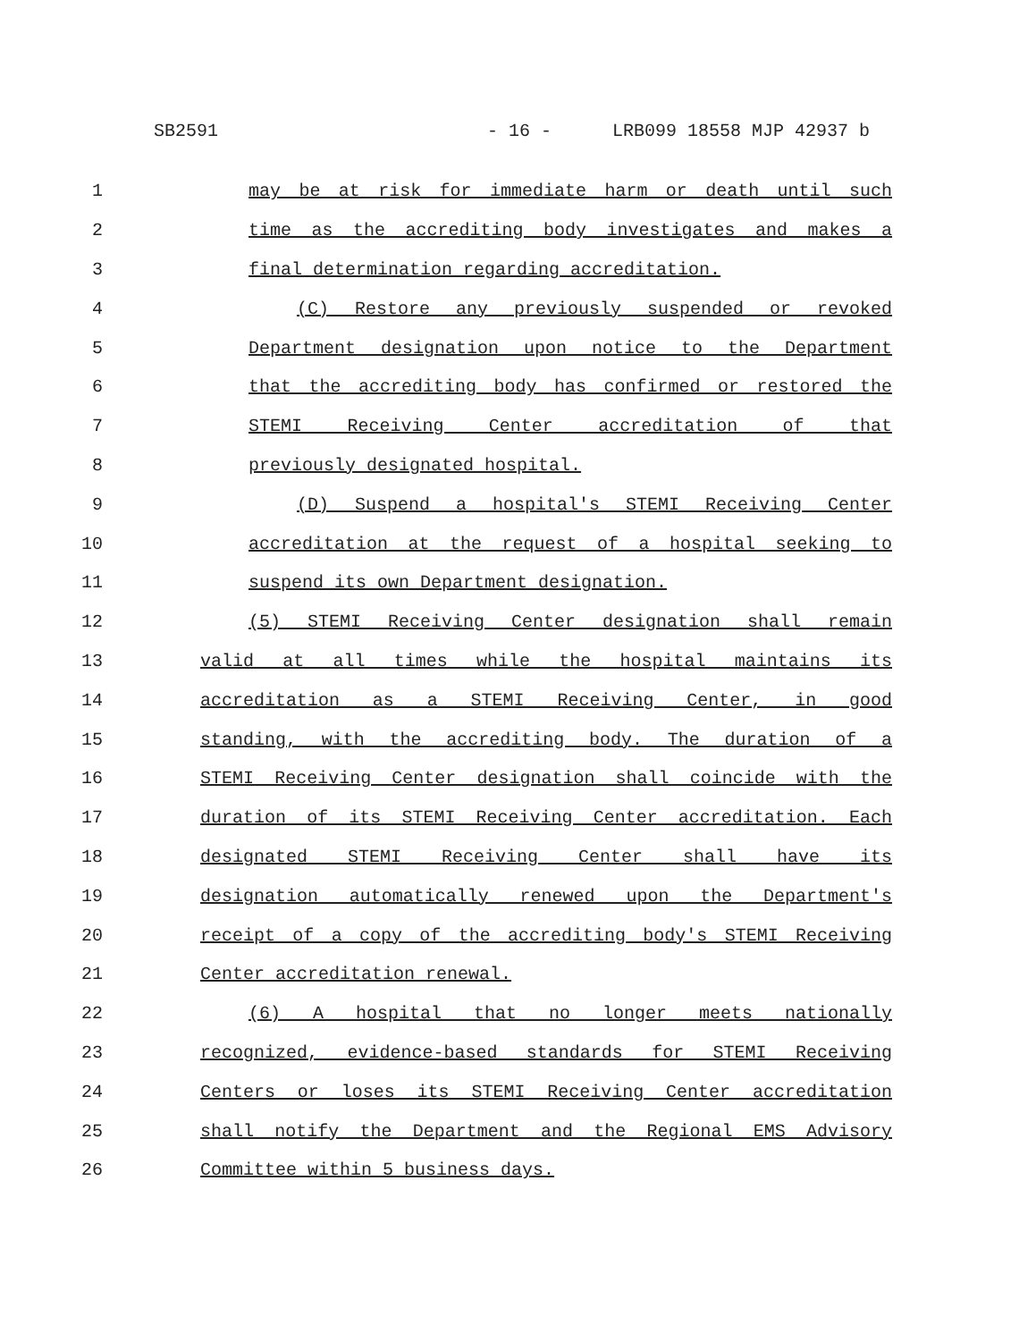SB2591 - 16 - LRB099 18558 MJP 42937 b
1 may be at risk for immediate harm or death until such
2 time as the accrediting body investigates and makes a
3 final determination regarding accreditation.
4 (C) Restore any previously suspended or revoked
5 Department designation upon notice to the Department
6 that the accrediting body has confirmed or restored the
7 STEMI Receiving Center accreditation of that
8 previously designated hospital.
9 (D) Suspend a hospital's STEMI Receiving Center
10 accreditation at the request of a hospital seeking to
11 suspend its own Department designation.
12 (5) STEMI Receiving Center designation shall remain
13 valid at all times while the hospital maintains its
14 accreditation as a STEMI Receiving Center, in good
15 standing, with the accrediting body. The duration of a
16 STEMI Receiving Center designation shall coincide with the
17 duration of its STEMI Receiving Center accreditation. Each
18 designated STEMI Receiving Center shall have its
19 designation automatically renewed upon the Department's
20 receipt of a copy of the accrediting body's STEMI Receiving
21 Center accreditation renewal.
22 (6) A hospital that no longer meets nationally
23 recognized, evidence-based standards for STEMI Receiving
24 Centers or loses its STEMI Receiving Center accreditation
25 shall notify the Department and the Regional EMS Advisory
26 Committee within 5 business days.